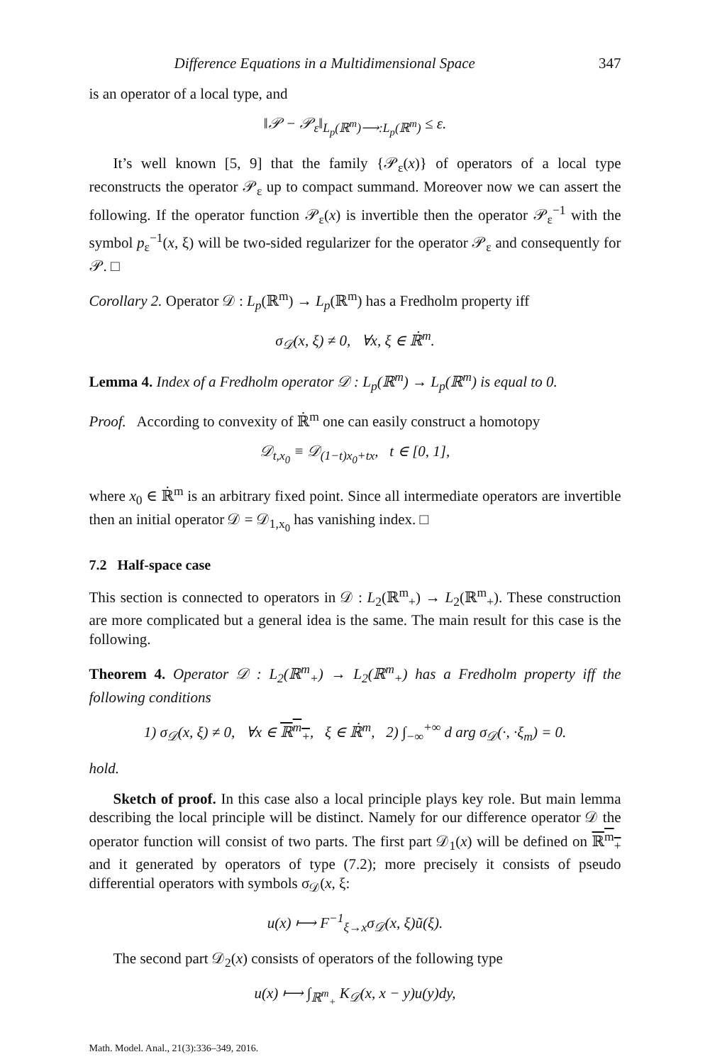Difference Equations in a Multidimensional Space 347
is an operator of a local type, and
‖𝒫 − 𝒫<sub>ε</sub>‖<sub>L<sub>p</sub>(ℝ<sup>m</sup>)⟶:L<sub>p</sub>(ℝ<sup>m</sup>)</sub> ≤ ε.
It’s well known [5, 9] that the family {𝒫<sub>ε</sub>(x)} of operators of a local type reconstructs the operator 𝒫<sub>ε</sub> up to compact summand. Moreover now we can assert the following. If the operator function 𝒫<sub>ε</sub>(x) is invertible then the operator 𝒫<sub>ε</sub><sup>−1</sup> with the symbol p<sub>ε</sub><sup>−1</sup>(x, ξ) will be two-sided regularizer for the operator 𝒫<sub>ε</sub> and consequently for 𝒫. □
Corollary 2. Operator 𝒟 : L<sub>p</sub>(ℝ<sup>m</sup>) → L<sub>p</sub>(ℝ<sup>m</sup>) has a Fredholm property iff
σ<sub>𝒟</sub>(x, ξ) ≠ 0, ∀x, ξ ∈ ℝ̇<sup>m</sup>.
Lemma 4. Index of a Fredholm operator 𝒟 : L<sub>p</sub>(ℝ<sup>m</sup>) → L<sub>p</sub>(ℝ<sup>m</sup>) is equal to 0.
Proof. According to convexity of ℝ̇<sup>m</sup> one can easily construct a homotopy
𝒟<sub>t,x<sub>0</sub></sub> ≡ 𝒟<sub>(1−t)x<sub>0</sub>+tx</sub>, t ∈ [0, 1],
where x<sub>0</sub> ∈ ℝ̇<sup>m</sup> is an arbitrary fixed point. Since all intermediate operators are invertible then an initial operator 𝒟 = 𝒟<sub>1,x<sub>0</sub></sub> has vanishing index. □
7.2 Half-space case
This section is connected to operators in 𝒟 : L<sub>2</sub>(ℝ<sup>m</sup><sub>+</sub>) → L<sub>2</sub>(ℝ<sup>m</sup><sub>+</sub>). These construction are more complicated but a general idea is the same. The main result for this case is the following.
Theorem 4. Operator 𝒟 : L<sub>2</sub>(ℝ<sup>m</sup><sub>+</sub>) → L<sub>2</sub>(ℝ<sup>m</sup><sub>+</sub>) has a Fredholm property iff the following conditions
1) σ<sub>𝒟</sub>(x, ξ) ≠ 0, ∀x ∈ ℝ<sup>m</sup><sub>+</sub>, ξ ∈ ℝ̇<sup>m</sup>, 2) ∫<sub>−∞</sub><sup>+∞</sup> d arg σ<sub>𝒟</sub>(·, ·ξ<sub>m</sub>) = 0.
hold.
Sketch of proof. In this case also a local principle plays key role. But main lemma describing the local principle will be distinct. Namely for our difference operator 𝒟 the operator function will consist of two parts. The first part 𝒟<sub>1</sub>(x) will be defined on ℝ<sup>m</sup><sub>+</sub> and it generated by operators of type (7.2); more precisely it consists of pseudo differential operators with symbols σ<sub>𝒟</sub>(x, ξ:
u(x) ⟼ F<sup>−1</sup><sub>ξ→x</sub>σ<sub>𝒟</sub>(x, ξ)ũ(ξ).
The second part 𝒟<sub>2</sub>(x) consists of operators of the following type
u(x) ⟼ ∫<sub>ℝ<sup>m</sup><sub>+</sub></sub> K<sub>𝒟</sub>(x, x − y)u(y)dy,
Math. Model. Anal., 21(3):336–349, 2016.